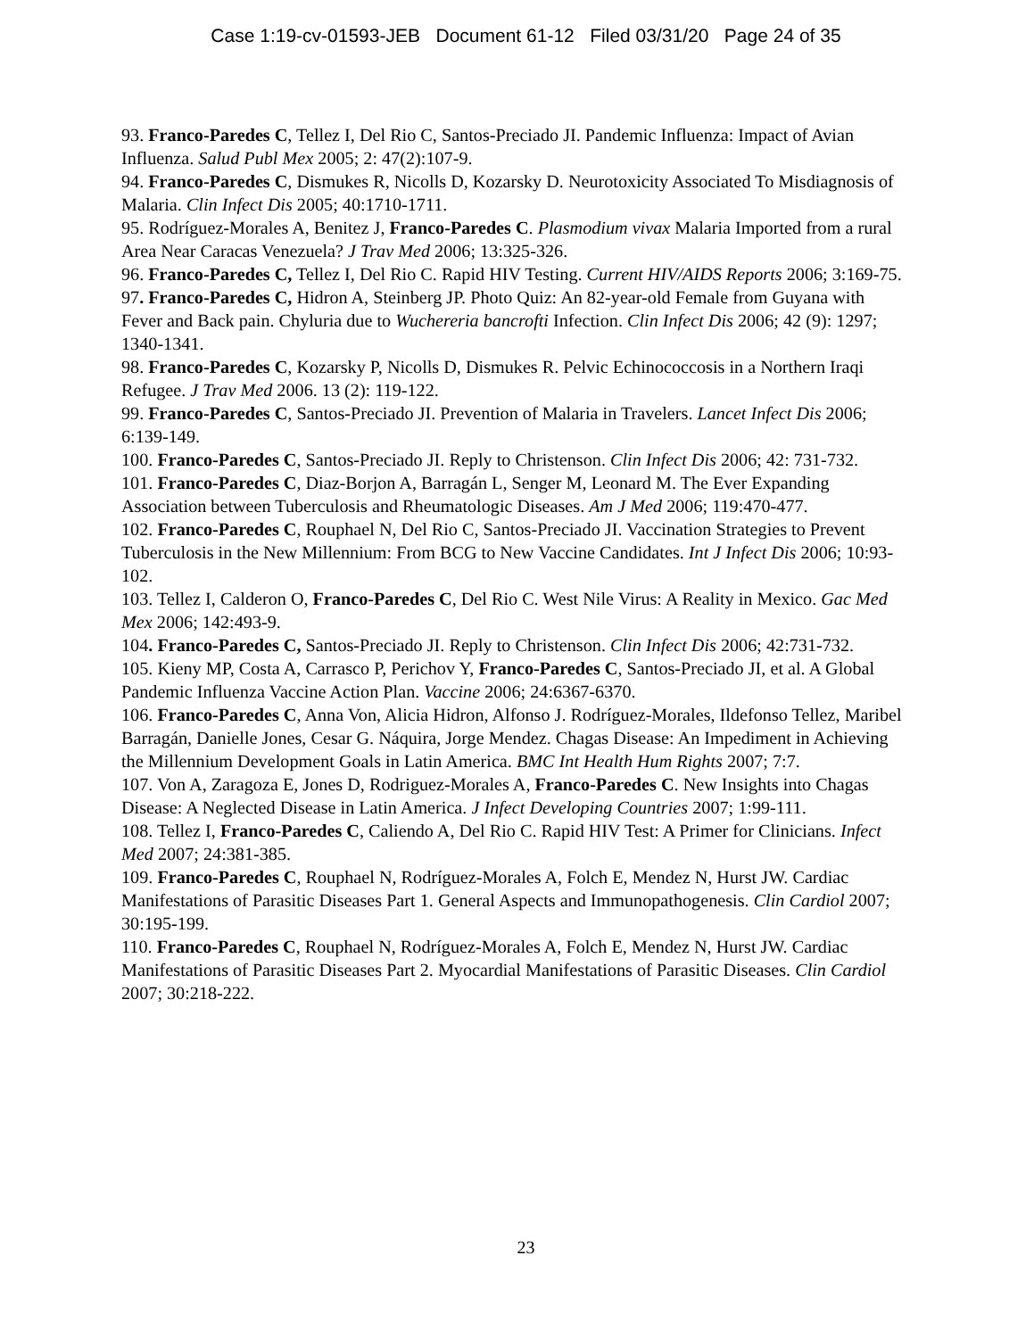Case 1:19-cv-01593-JEB Document 61-12 Filed 03/31/20 Page 24 of 35
93. Franco-Paredes C, Tellez I, Del Rio C, Santos-Preciado JI. Pandemic Influenza: Impact of Avian Influenza. Salud Publ Mex 2005; 2: 47(2):107-9.
94. Franco-Paredes C, Dismukes R, Nicolls D, Kozarsky D. Neurotoxicity Associated To Misdiagnosis of Malaria. Clin Infect Dis 2005; 40:1710-1711.
95. Rodríguez-Morales A, Benitez J, Franco-Paredes C. Plasmodium vivax Malaria Imported from a rural Area Near Caracas Venezuela? J Trav Med 2006; 13:325-326.
96. Franco-Paredes C, Tellez I, Del Rio C. Rapid HIV Testing. Current HIV/AIDS Reports 2006; 3:169-75.
97. Franco-Paredes C, Hidron A, Steinberg JP. Photo Quiz: An 82-year-old Female from Guyana with Fever and Back pain. Chyluria due to Wuchereria bancrofti Infection. Clin Infect Dis 2006; 42 (9): 1297; 1340-1341.
98. Franco-Paredes C, Kozarsky P, Nicolls D, Dismukes R. Pelvic Echinococcosis in a Northern Iraqi Refugee. J Trav Med 2006. 13 (2): 119-122.
99. Franco-Paredes C, Santos-Preciado JI. Prevention of Malaria in Travelers. Lancet Infect Dis 2006; 6:139-149.
100. Franco-Paredes C, Santos-Preciado JI. Reply to Christenson. Clin Infect Dis 2006; 42: 731-732.
101. Franco-Paredes C, Diaz-Borjon A, Barragán L, Senger M, Leonard M. The Ever Expanding Association between Tuberculosis and Rheumatologic Diseases. Am J Med 2006; 119:470-477.
102. Franco-Paredes C, Rouphael N, Del Rio C, Santos-Preciado JI. Vaccination Strategies to Prevent Tuberculosis in the New Millennium: From BCG to New Vaccine Candidates. Int J Infect Dis 2006; 10:93-102.
103. Tellez I, Calderon O, Franco-Paredes C, Del Rio C. West Nile Virus: A Reality in Mexico. Gac Med Mex 2006; 142:493-9.
104. Franco-Paredes C, Santos-Preciado JI. Reply to Christenson. Clin Infect Dis 2006; 42:731-732.
105. Kieny MP, Costa A, Carrasco P, Perichov Y, Franco-Paredes C, Santos-Preciado JI, et al. A Global Pandemic Influenza Vaccine Action Plan. Vaccine 2006; 24:6367-6370.
106. Franco-Paredes C, Anna Von, Alicia Hidron, Alfonso J. Rodríguez-Morales, Ildefonso Tellez, Maribel Barragán, Danielle Jones, Cesar G. Náquira, Jorge Mendez. Chagas Disease: An Impediment in Achieving the Millennium Development Goals in Latin America. BMC Int Health Hum Rights 2007; 7:7.
107. Von A, Zaragoza E, Jones D, Rodriguez-Morales A, Franco-Paredes C. New Insights into Chagas Disease: A Neglected Disease in Latin America. J Infect Developing Countries 2007; 1:99-111.
108. Tellez I, Franco-Paredes C, Caliendo A, Del Rio C. Rapid HIV Test: A Primer for Clinicians. Infect Med 2007; 24:381-385.
109. Franco-Paredes C, Rouphael N, Rodríguez-Morales A, Folch E, Mendez N, Hurst JW. Cardiac Manifestations of Parasitic Diseases Part 1. General Aspects and Immunopathogenesis. Clin Cardiol 2007; 30:195-199.
110. Franco-Paredes C, Rouphael N, Rodríguez-Morales A, Folch E, Mendez N, Hurst JW. Cardiac Manifestations of Parasitic Diseases Part 2. Myocardial Manifestations of Parasitic Diseases. Clin Cardiol 2007; 30:218-222.
23